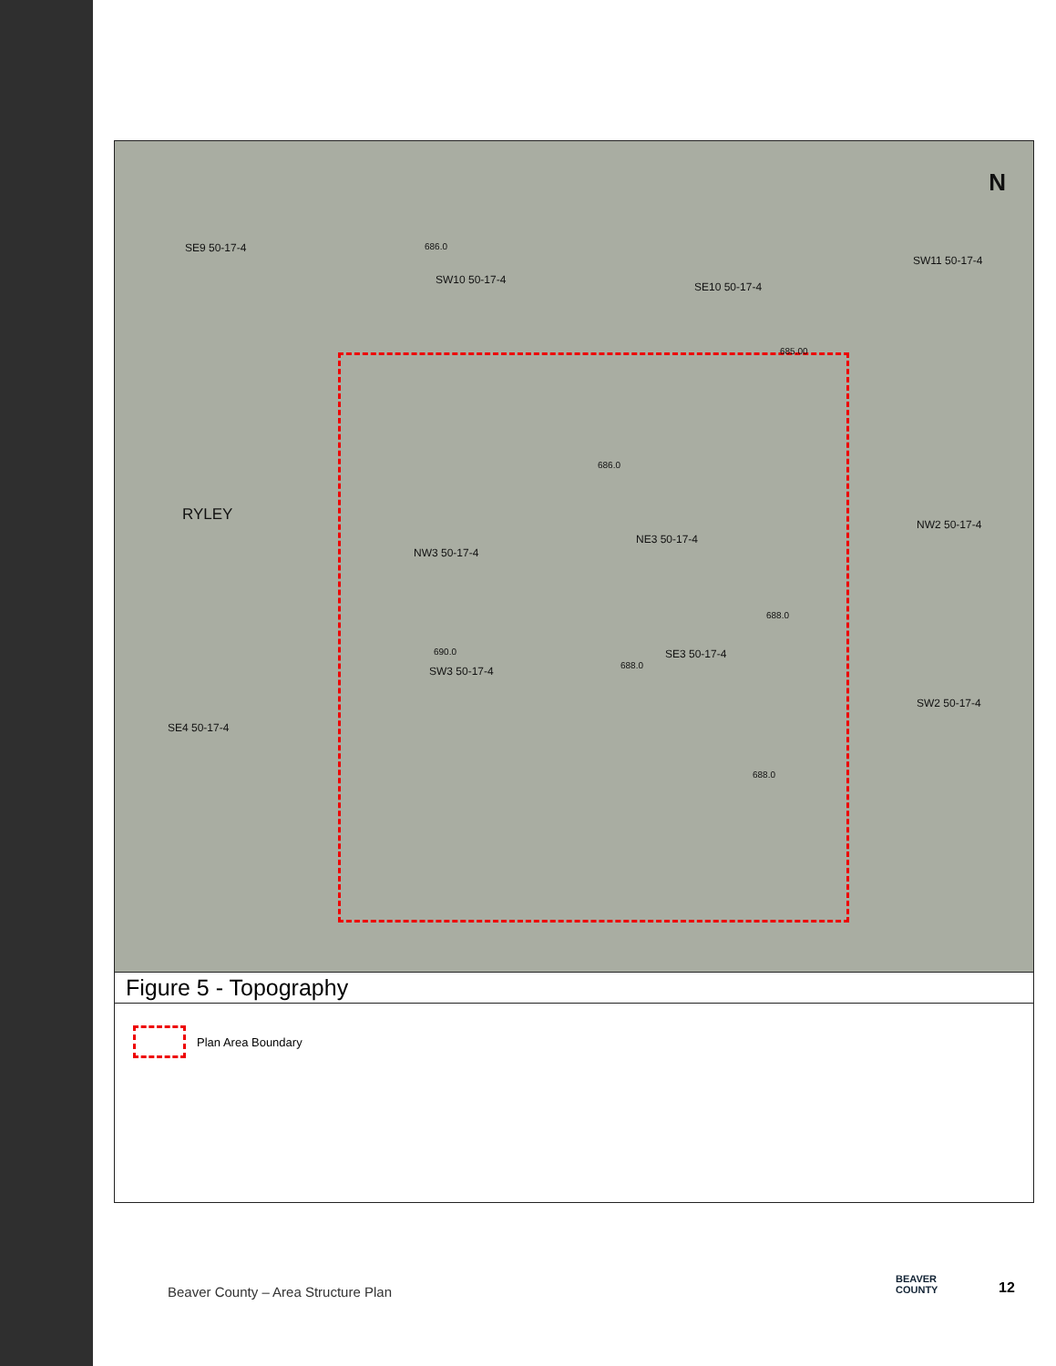SE9 50-17-4
SW10 50-17-4
SE10 50-17-4
SW11 50-17-4
RYLEY
NW3 50-17-4
NE3 50-17-4
NW2 50-17-4
SW3 50-17-4
SE3 50-17-4
SW2 50-17-4
SE4 50-17-4
686.0
685.00
686.0
690.0
688.0
688.0
688.0
N
Figure 5 - Topography
Plan Area Boundary
Beaver County – Area Structure Plan
BEAVER
COUNTY
12